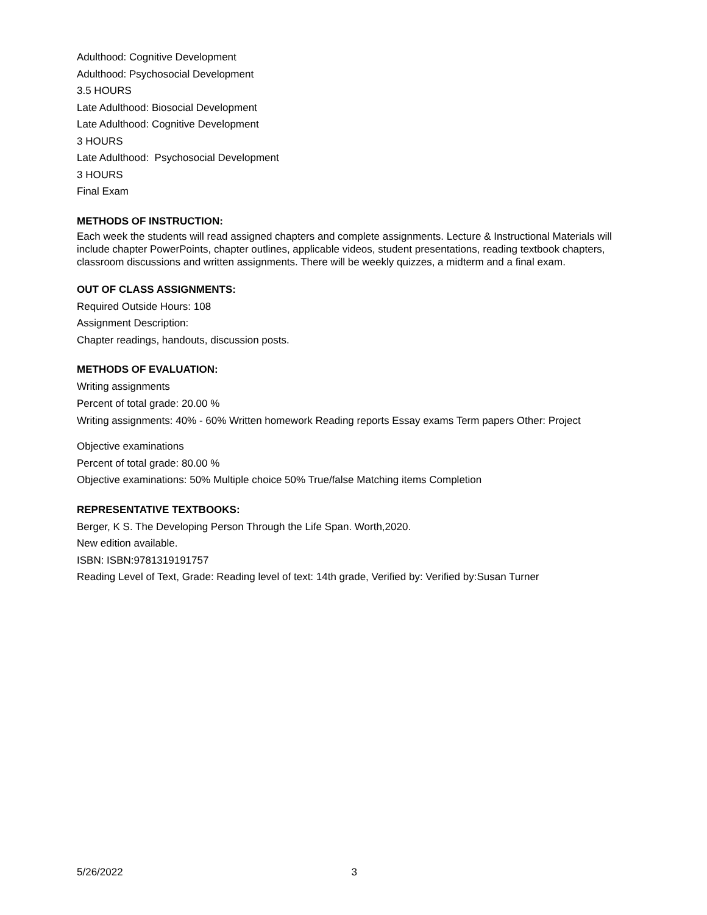Adulthood: Cognitive Development
Adulthood: Psychosocial Development
3.5 HOURS
Late Adulthood: Biosocial Development
Late Adulthood: Cognitive Development
3 HOURS
Late Adulthood: Psychosocial Development
3 HOURS
Final Exam
METHODS OF INSTRUCTION:
Each week the students will read assigned chapters and complete assignments. Lecture & Instructional Materials will include chapter PowerPoints, chapter outlines, applicable videos, student presentations, reading textbook chapters, classroom discussions and written assignments. There will be weekly quizzes, a midterm and a final exam.
OUT OF CLASS ASSIGNMENTS:
Required Outside Hours: 108
Assignment Description:
Chapter readings, handouts, discussion posts.
METHODS OF EVALUATION:
Writing assignments
Percent of total grade: 20.00 %
Writing assignments: 40% - 60% Written homework Reading reports Essay exams Term papers Other: Project
Objective examinations
Percent of total grade: 80.00 %
Objective examinations: 50% Multiple choice 50% True/false Matching items Completion
REPRESENTATIVE TEXTBOOKS:
Berger, K S. The Developing Person Through the Life Span. Worth,2020.
New edition available.
ISBN: ISBN:9781319191757
Reading Level of Text, Grade: Reading level of text: 14th grade, Verified by: Verified by:Susan Turner
5/26/2022 3